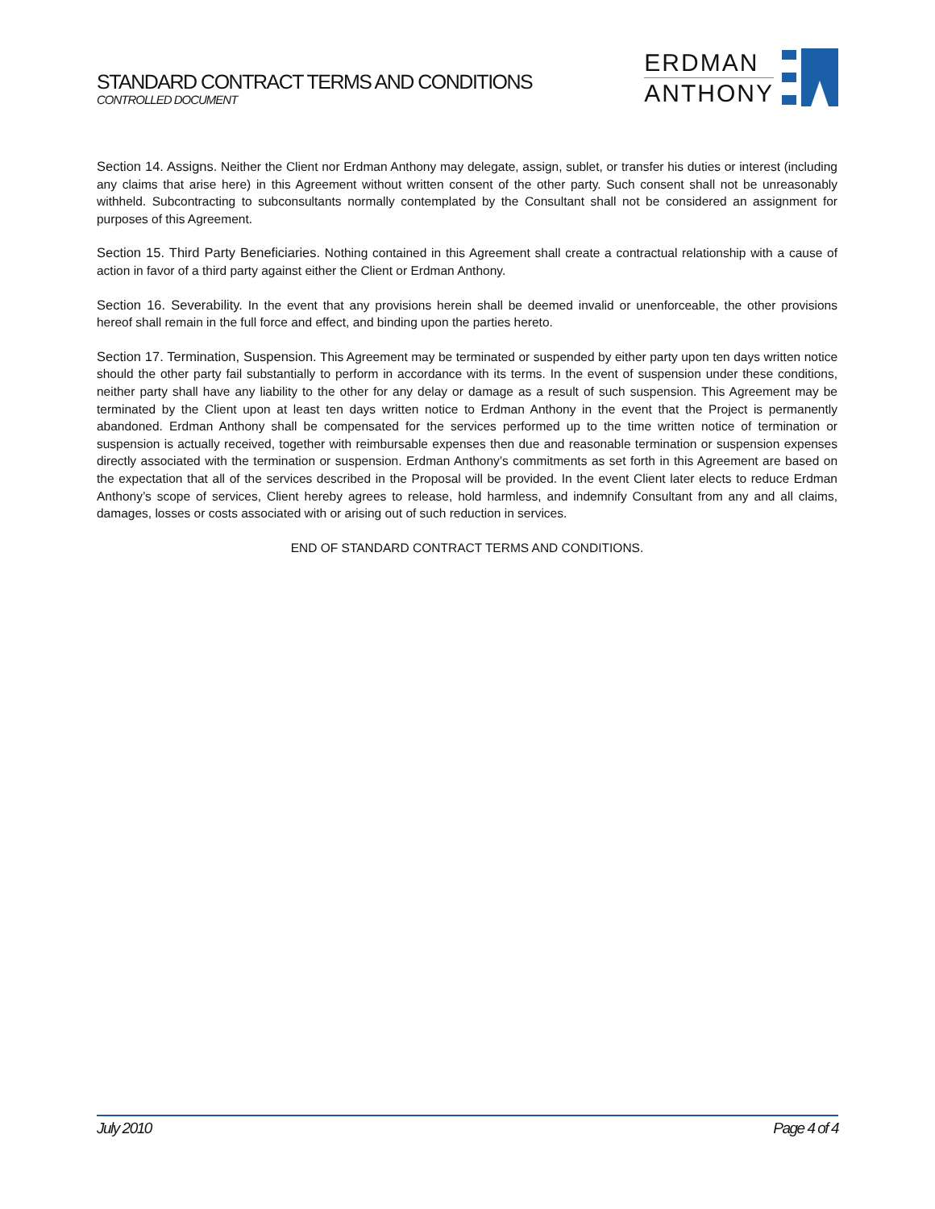STANDARD CONTRACT TERMS AND CONDITIONS
CONTROLLED DOCUMENT
ERDMAN
ANTHONY
Section 14. Assigns. Neither the Client nor Erdman Anthony may delegate, assign, sublet, or transfer his duties or interest (including any claims that arise here) in this Agreement without written consent of the other party. Such consent shall not be unreasonably withheld. Subcontracting to subconsultants normally contemplated by the Consultant shall not be considered an assignment for purposes of this Agreement.
Section 15. Third Party Beneficiaries. Nothing contained in this Agreement shall create a contractual relationship with a cause of action in favor of a third party against either the Client or Erdman Anthony.
Section 16. Severability. In the event that any provisions herein shall be deemed invalid or unenforceable, the other provisions hereof shall remain in the full force and effect, and binding upon the parties hereto.
Section 17. Termination, Suspension. This Agreement may be terminated or suspended by either party upon ten days written notice should the other party fail substantially to perform in accordance with its terms. In the event of suspension under these conditions, neither party shall have any liability to the other for any delay or damage as a result of such suspension. This Agreement may be terminated by the Client upon at least ten days written notice to Erdman Anthony in the event that the Project is permanently abandoned. Erdman Anthony shall be compensated for the services performed up to the time written notice of termination or suspension is actually received, together with reimbursable expenses then due and reasonable termination or suspension expenses directly associated with the termination or suspension. Erdman Anthony’s commitments as set forth in this Agreement are based on the expectation that all of the services described in the Proposal will be provided. In the event Client later elects to reduce Erdman Anthony’s scope of services, Client hereby agrees to release, hold harmless, and indemnify Consultant from any and all claims, damages, losses or costs associated with or arising out of such reduction in services.
END OF STANDARD CONTRACT TERMS AND CONDITIONS.
July 2010 Page 4 of 4